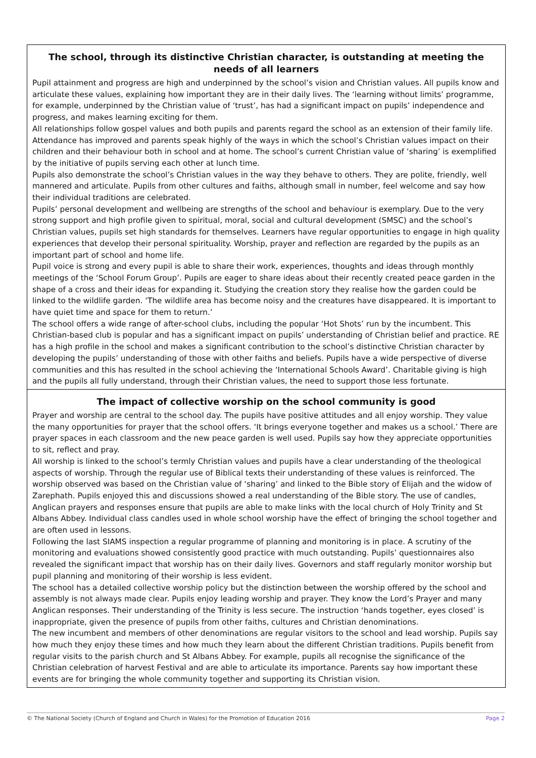The school, through its distinctive Christian character, is outstanding at meeting the needs of all learners
Pupil attainment and progress are high and underpinned by the school’s vision and Christian values. All pupils know and articulate these values, explaining how important they are in their daily lives. The ‘learning without limits’ programme, for example, underpinned by the Christian value of ‘trust’, has had a significant impact on pupils’ independence and progress, and makes learning exciting for them.
All relationships follow gospel values and both pupils and parents regard the school as an extension of their family life. Attendance has improved and parents speak highly of the ways in which the school’s Christian values impact on their children and their behaviour both in school and at home. The school’s current Christian value of ‘sharing’ is exemplified by the initiative of pupils serving each other at lunch time.
Pupils also demonstrate the school’s Christian values in the way they behave to others. They are polite, friendly, well mannered and articulate. Pupils from other cultures and faiths, although small in number, feel welcome and say how their individual traditions are celebrated.
Pupils’ personal development and wellbeing are strengths of the school and behaviour is exemplary. Due to the very strong support and high profile given to spiritual, moral, social and cultural development (SMSC) and the school’s Christian values, pupils set high standards for themselves. Learners have regular opportunities to engage in high quality experiences that develop their personal spirituality. Worship, prayer and reflection are regarded by the pupils as an important part of school and home life.
Pupil voice is strong and every pupil is able to share their work, experiences, thoughts and ideas through monthly meetings of the ‘School Forum Group’. Pupils are eager to share ideas about their recently created peace garden in the shape of a cross and their ideas for expanding it. Studying the creation story they realise how the garden could be linked to the wildlife garden. ‘The wildlife area has become noisy and the creatures have disappeared. It is important to have quiet time and space for them to return.’
The school offers a wide range of after-school clubs, including the popular ‘Hot Shots’ run by the incumbent. This Christian-based club is popular and has a significant impact on pupils’ understanding of Christian belief and practice. RE has a high profile in the school and makes a significant contribution to the school’s distinctive Christian character by developing the pupils’ understanding of those with other faiths and beliefs. Pupils have a wide perspective of diverse communities and this has resulted in the school achieving the ‘International Schools Award’. Charitable giving is high and the pupils all fully understand, through their Christian values, the need to support those less fortunate.
The impact of collective worship on the school community is good
Prayer and worship are central to the school day. The pupils have positive attitudes and all enjoy worship. They value the many opportunities for prayer that the school offers. ‘It brings everyone together and makes us a school.’ There are prayer spaces in each classroom and the new peace garden is well used. Pupils say how they appreciate opportunities to sit, reflect and pray.
All worship is linked to the school’s termly Christian values and pupils have a clear understanding of the theological aspects of worship. Through the regular use of Biblical texts their understanding of these values is reinforced. The worship observed was based on the Christian value of ‘sharing’ and linked to the Bible story of Elijah and the widow of Zarephath. Pupils enjoyed this and discussions showed a real understanding of the Bible story. The use of candles, Anglican prayers and responses ensure that pupils are able to make links with the local church of Holy Trinity and St Albans Abbey. Individual class candles used in whole school worship have the effect of bringing the school together and are often used in lessons.
Following the last SIAMS inspection a regular programme of planning and monitoring is in place. A scrutiny of the monitoring and evaluations showed consistently good practice with much outstanding. Pupils’ questionnaires also revealed the significant impact that worship has on their daily lives. Governors and staff regularly monitor worship but pupil planning and monitoring of their worship is less evident.
The school has a detailed collective worship policy but the distinction between the worship offered by the school and assembly is not always made clear. Pupils enjoy leading worship and prayer. They know the Lord’s Prayer and many Anglican responses. Their understanding of the Trinity is less secure. The instruction ‘hands together, eyes closed’ is inappropriate, given the presence of pupils from other faiths, cultures and Christian denominations.
The new incumbent and members of other denominations are regular visitors to the school and lead worship. Pupils say how much they enjoy these times and how much they learn about the different Christian traditions. Pupils benefit from regular visits to the parish church and St Albans Abbey. For example, pupils all recognise the significance of the Christian celebration of harvest Festival and are able to articulate its importance. Parents say how important these events are for bringing the whole community together and supporting its Christian vision.
© The National Society (Church of England and Church in Wales) for the Promotion of Education 2016 Page 2